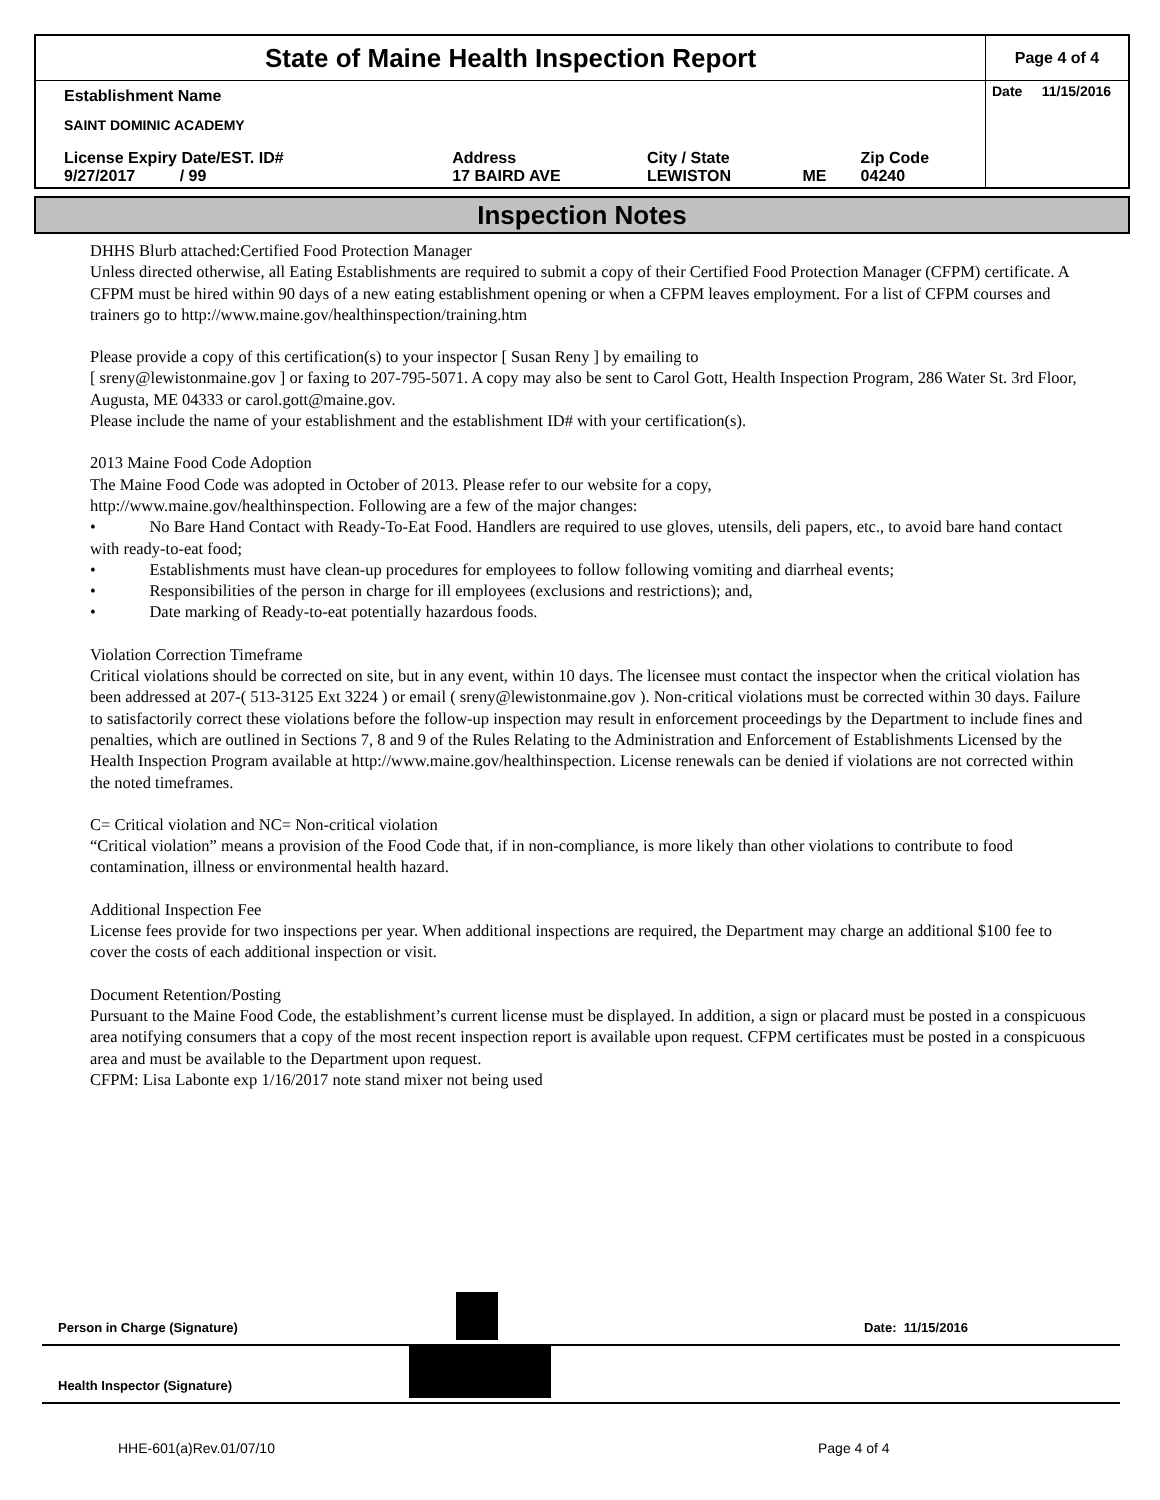| State of Maine Health Inspection Report | | | | | Page 4 of 4 |
| Establishment Name SAINT DOMINIC ACADEMY | | | | | Date 11/15/2016 |
| License Expiry Date/EST. ID# 9/27/2017 / 99 | Address 17 BAIRD AVE | City / State LEWISTON | ME | Zip Code 04240 | |
Inspection Notes
DHHS Blurb attached:Certified Food Protection Manager
Unless directed otherwise, all Eating Establishments are required to submit a copy of their Certified Food Protection Manager (CFPM) certificate. A CFPM must be hired within 90 days of a new eating establishment opening or when a CFPM leaves employment. For a list of CFPM courses and trainers go to http://www.maine.gov/healthinspection/training.htm
Please provide a copy of this certification(s) to your inspector [ Susan Reny ] by emailing to
[ sreny@lewistonmaine.gov ] or faxing to 207-795-5071. A copy may also be sent to Carol Gott, Health Inspection Program, 286 Water St. 3rd Floor, Augusta, ME 04333 or carol.gott@maine.gov.
Please include the name of your establishment and the establishment ID# with your certification(s).
2013 Maine Food Code Adoption
The Maine Food Code was adopted in October of 2013. Please refer to our website for a copy,
http://www.maine.gov/healthinspection. Following are a few of the major changes:
• No Bare Hand Contact with Ready-To-Eat Food. Handlers are required to use gloves, utensils, deli papers, etc., to avoid bare hand contact with ready-to-eat food;
• Establishments must have clean-up procedures for employees to follow following vomiting and diarrheal events;
• Responsibilities of the person in charge for ill employees (exclusions and restrictions); and,
• Date marking of Ready-to-eat potentially hazardous foods.
Violation Correction Timeframe
Critical violations should be corrected on site, but in any event, within 10 days. The licensee must contact the inspector when the critical violation has been addressed at 207-( 513-3125 Ext 3224 ) or email ( sreny@lewistonmaine.gov ). Non-critical violations must be corrected within 30 days. Failure to satisfactorily correct these violations before the follow-up inspection may result in enforcement proceedings by the Department to include fines and penalties, which are outlined in Sections 7, 8 and 9 of the Rules Relating to the Administration and Enforcement of Establishments Licensed by the Health Inspection Program available at http://www.maine.gov/healthinspection. License renewals can be denied if violations are not corrected within the noted timeframes.
C= Critical violation and NC= Non-critical violation
“Critical violation” means a provision of the Food Code that, if in non-compliance, is more likely than other violations to contribute to food contamination, illness or environmental health hazard.
Additional Inspection Fee
License fees provide for two inspections per year. When additional inspections are required, the Department may charge an additional $100 fee to cover the costs of each additional inspection or visit.
Document Retention/Posting
Pursuant to the Maine Food Code, the establishment’s current license must be displayed. In addition, a sign or placard must be posted in a conspicuous area notifying consumers that a copy of the most recent inspection report is available upon request. CFPM certificates must be posted in a conspicuous area and must be available to the Department upon request.
CFPM: Lisa Labonte exp 1/16/2017 note stand mixer not being used
Person in Charge (Signature) Date: 11/15/2016
Health Inspector (Signature)
HHE-601(a)Rev.01/07/10 Page 4 of 4